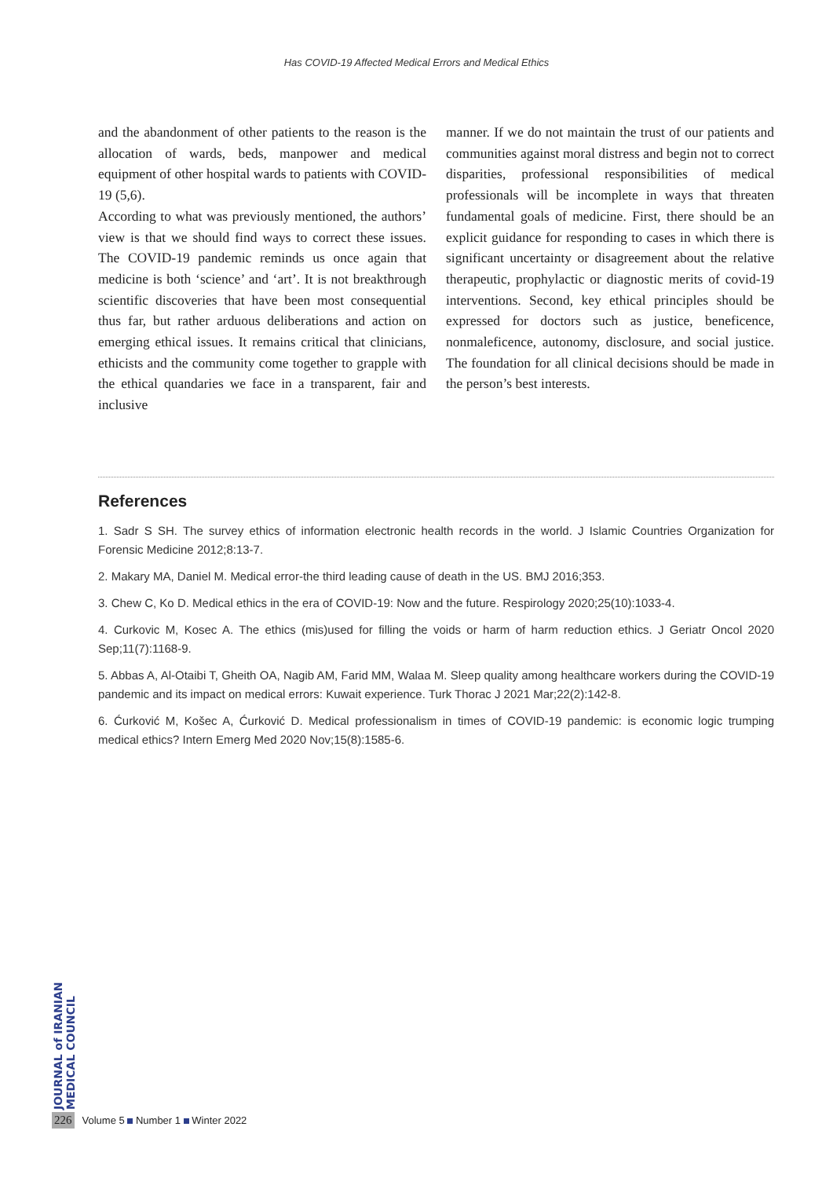Has COVID-19 Affected Medical Errors and Medical Ethics
and the abandonment of other patients to the reason is the allocation of wards, beds, manpower and medical equipment of other hospital wards to patients with COVID-19 (5,6).
According to what was previously mentioned, the authors’ view is that we should find ways to correct these issues. The COVID-19 pandemic reminds us once again that medicine is both ‘science’ and ‘art’. It is not breakthrough scientific discoveries that have been most consequential thus far, but rather arduous deliberations and action on emerging ethical issues. It remains critical that clinicians, ethicists and the community come together to grapple with the ethical quandaries we face in a transparent, fair and inclusive
manner. If we do not maintain the trust of our patients and communities against moral distress and begin not to correct disparities, professional responsibilities of medical professionals will be incomplete in ways that threaten fundamental goals of medicine. First, there should be an explicit guidance for responding to cases in which there is significant uncertainty or disagreement about the relative therapeutic, prophylactic or diagnostic merits of covid-19 interventions. Second, key ethical principles should be expressed for doctors such as justice, beneficence, nonmaleficence, autonomy, disclosure, and social justice. The foundation for all clinical decisions should be made in the person’s best interests.
References
1. Sadr S SH. The survey ethics of information electronic health records in the world. J Islamic Countries Organization for Forensic Medicine 2012;8:13-7.
2. Makary MA, Daniel M. Medical error-the third leading cause of death in the US. BMJ 2016;353.
3. Chew C, Ko D. Medical ethics in the era of COVID-19: Now and the future. Respirology 2020;25(10):1033-4.
4. Curkovic M, Kosec A. The ethics (mis)used for filling the voids or harm of harm reduction ethics. J Geriatr Oncol 2020 Sep;11(7):1168-9.
5. Abbas A, Al-Otaibi T, Gheith OA, Nagib AM, Farid MM, Walaa M. Sleep quality among healthcare workers during the COVID-19 pandemic and its impact on medical errors: Kuwait experience. Turk Thorac J 2021 Mar;22(2):142-8.
6. Ćurković M, Košec A, Ćurković D. Medical professionalism in times of COVID-19 pandemic: is economic logic trumping medical ethics? Intern Emerg Med 2020 Nov;15(8):1585-6.
JOURNAL of IRANIAN MEDICAL COUNCIL
226 Volume 5 Number 1 Winter 2022